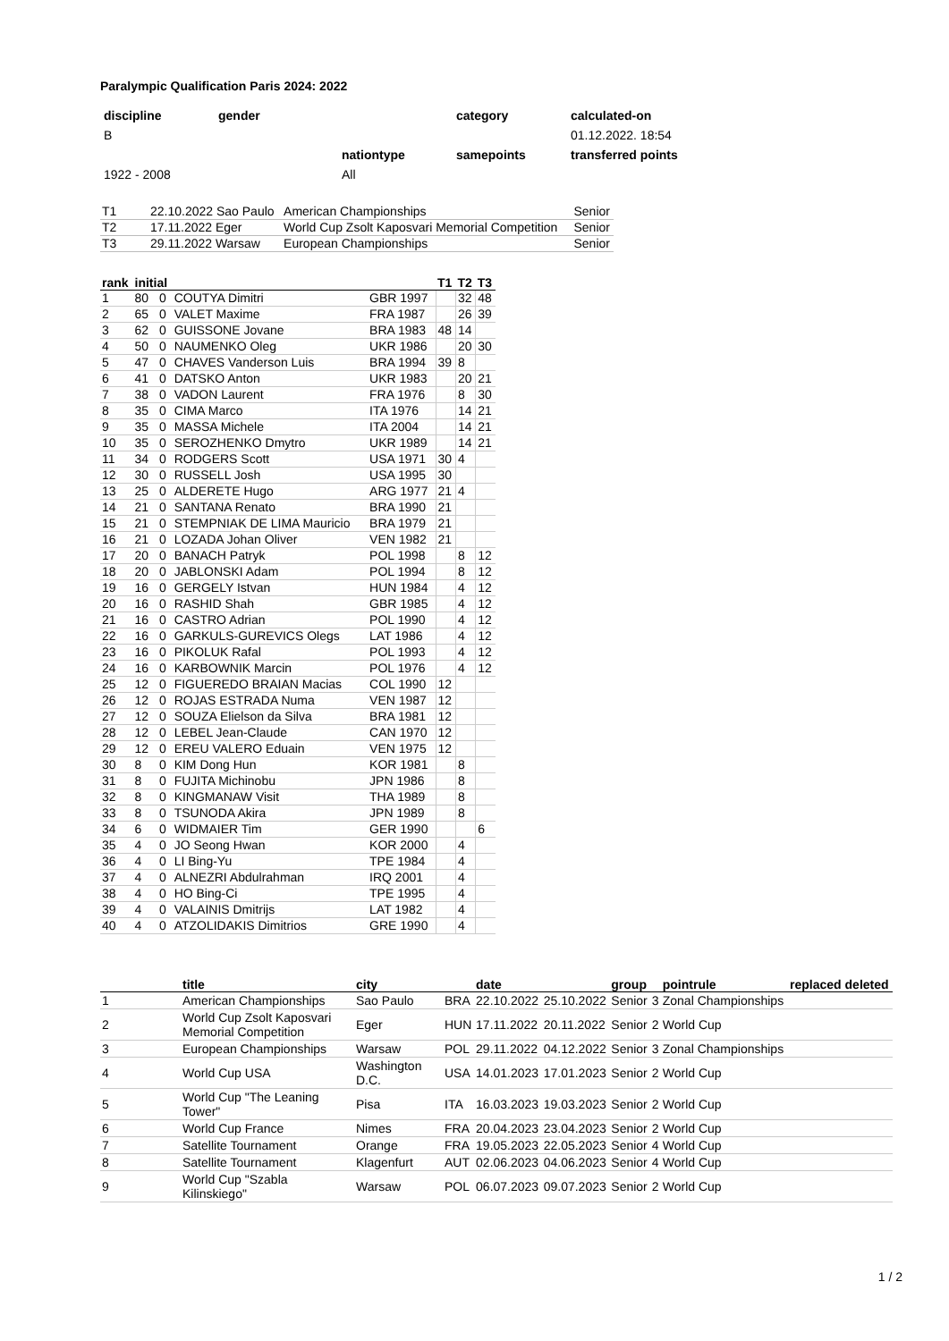Paralympic Qualification Paris 2024: 2022
| discipline | gender | | category | calculated-on |
| B | | | | 01.12.2022. 18:54 |
| | | nationtype | samepoints | transferred points |
| 1922 - 2008 | | All | | |
| T1 | 22.10.2022 Sao Paulo | American Championships | Senior |
| T2 | 17.11.2022 Eger | World Cup Zsolt Kaposvari Memorial Competition | Senior |
| T3 | 29.11.2022 Warsaw | European Championships | Senior |
| rank | initial | | | | T1 | T2 | T3 |
| --- | --- | --- | --- | --- | --- | --- | --- |
| 1 | 80 | 0 | COUTYA Dimitri | GBR 1997 | | 32 | 48 |
| 2 | 65 | 0 | VALET Maxime | FRA 1987 | | 26 | 39 |
| 3 | 62 | 0 | GUISSONE Jovane | BRA 1983 | 48 | 14 | |
| 4 | 50 | 0 | NAUMENKO Oleg | UKR 1986 | | 20 | 30 |
| 5 | 47 | 0 | CHAVES Vanderson Luis | BRA 1994 | 39 | 8 | |
| 6 | 41 | 0 | DATSKO Anton | UKR 1983 | | 20 | 21 |
| 7 | 38 | 0 | VADON Laurent | FRA 1976 | | 8 | 30 |
| 8 | 35 | 0 | CIMA Marco | ITA 1976 | | 14 | 21 |
| 9 | 35 | 0 | MASSA Michele | ITA 2004 | | 14 | 21 |
| 10 | 35 | 0 | SEROZHENKO Dmytro | UKR 1989 | | 14 | 21 |
| 11 | 34 | 0 | RODGERS Scott | USA 1971 | 30 | 4 | |
| 12 | 30 | 0 | RUSSELL Josh | USA 1995 | 30 | | |
| 13 | 25 | 0 | ALDERETE Hugo | ARG 1977 | 21 | 4 | |
| 14 | 21 | 0 | SANTANA Renato | BRA 1990 | 21 | | |
| 15 | 21 | 0 | STEMPNIAK DE LIMA Mauricio | BRA 1979 | 21 | | |
| 16 | 21 | 0 | LOZADA Johan Oliver | VEN 1982 | 21 | | |
| 17 | 20 | 0 | BANACH Patryk | POL 1998 | | 8 | 12 |
| 18 | 20 | 0 | JABLONSKI Adam | POL 1994 | | 8 | 12 |
| 19 | 16 | 0 | GERGELY Istvan | HUN 1984 | | 4 | 12 |
| 20 | 16 | 0 | RASHID Shah | GBR 1985 | | 4 | 12 |
| 21 | 16 | 0 | CASTRO Adrian | POL 1990 | | 4 | 12 |
| 22 | 16 | 0 | GARKULS-GUREVICS Olegs | LAT 1986 | | 4 | 12 |
| 23 | 16 | 0 | PIKOLUK Rafal | POL 1993 | | 4 | 12 |
| 24 | 16 | 0 | KARBOWNIK Marcin | POL 1976 | | 4 | 12 |
| 25 | 12 | 0 | FIGUEREDO BRAIAN Macias | COL 1990 | 12 | | |
| 26 | 12 | 0 | ROJAS ESTRADA Numa | VEN 1987 | 12 | | |
| 27 | 12 | 0 | SOUZA Elielson da Silva | BRA 1981 | 12 | | |
| 28 | 12 | 0 | LEBEL Jean-Claude | CAN 1970 | 12 | | |
| 29 | 12 | 0 | EREU VALERO Eduain | VEN 1975 | 12 | | |
| 30 | 8 | 0 | KIM Dong Hun | KOR 1981 | | 8 | |
| 31 | 8 | 0 | FUJITA Michinobu | JPN 1986 | | 8 | |
| 32 | 8 | 0 | KINGMANAW Visit | THA 1989 | | 8 | |
| 33 | 8 | 0 | TSUNODA Akira | JPN 1989 | | 8 | |
| 34 | 6 | 0 | WIDMAIER Tim | GER 1990 | | | 6 |
| 35 | 4 | 0 | JO Seong Hwan | KOR 2000 | | 4 | |
| 36 | 4 | 0 | LI Bing-Yu | TPE 1984 | | 4 | |
| 37 | 4 | 0 | ALNEZRI Abdulrahman | IRQ 2001 | | 4 | |
| 38 | 4 | 0 | HO Bing-Ci | TPE 1995 | | 4 | |
| 39 | 4 | 0 | VALAINIS Dmitrijs | LAT 1982 | | 4 | |
| 40 | 4 | 0 | ATZOLIDAKIS Dimitrios | GRE 1990 | | 4 | |
| | title | city | | date | | group | | pointrule | replaced deleted |
| --- | --- | --- | --- | --- | --- | --- | --- | --- | --- |
| 1 | American Championships | Sao Paulo | BRA | 22.10.2022 | 25.10.2022 | Senior | 3 | Zonal Championships | |
| 2 | World Cup Zsolt Kaposvari Memorial Competition | Eger | HUN | 17.11.2022 | 20.11.2022 | Senior | 2 | World Cup | |
| 3 | European Championships | Warsaw | POL | 29.11.2022 | 04.12.2022 | Senior | 3 | Zonal Championships | |
| 4 | World Cup USA | Washington D.C. | USA | 14.01.2023 | 17.01.2023 | Senior | 2 | World Cup | |
| 5 | World Cup "The Leaning Tower" | Pisa | ITA | 16.03.2023 | 19.03.2023 | Senior | 2 | World Cup | |
| 6 | World Cup France | Nimes | FRA | 20.04.2023 | 23.04.2023 | Senior | 2 | World Cup | |
| 7 | Satellite Tournament | Orange | FRA | 19.05.2023 | 22.05.2023 | Senior | 4 | World Cup | |
| 8 | Satellite Tournament | Klagenfurt | AUT | 02.06.2023 | 04.06.2023 | Senior | 4 | World Cup | |
| 9 | World Cup "Szabla Kilinskiego" | Warsaw | POL | 06.07.2023 | 09.07.2023 | Senior | 2 | World Cup | |
1 / 2